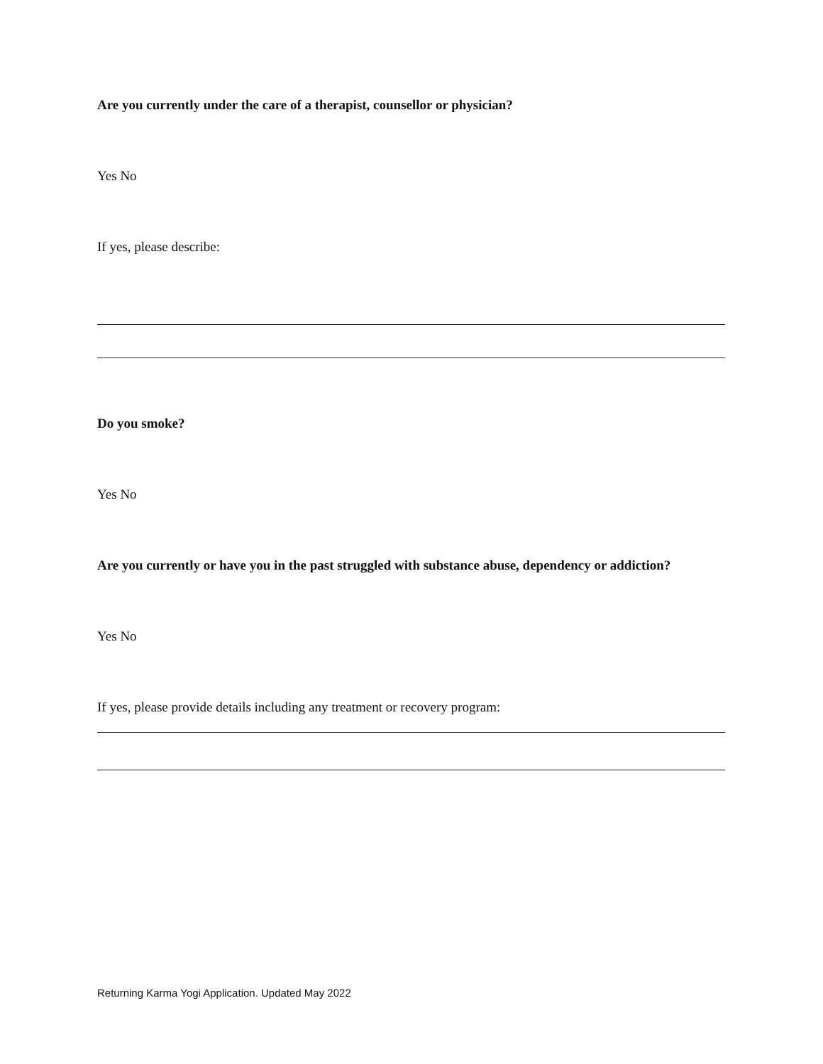Are you currently under the care of a therapist, counsellor or physician?
Yes No
If yes, please describe:
Do you smoke?
Yes No
Are you currently or have you in the past struggled with substance abuse, dependency or addiction?
Yes No
If yes, please provide details including any treatment or recovery program:
Returning Karma Yogi Application. Updated May 2022